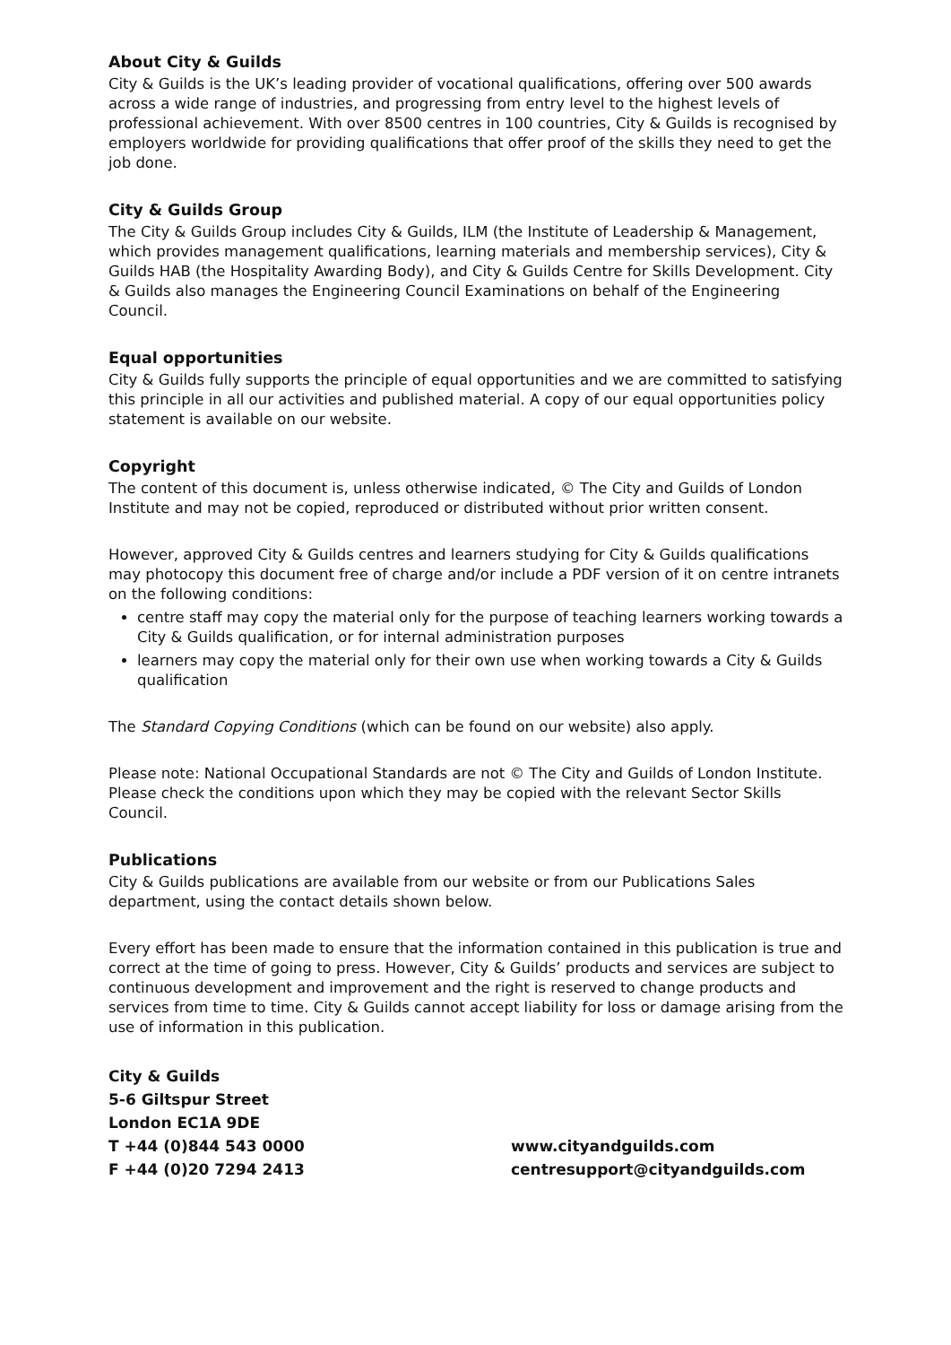About City & Guilds
City & Guilds is the UK’s leading provider of vocational qualifications, offering over 500 awards across a wide range of industries, and progressing from entry level to the highest levels of professional achievement. With over 8500 centres in 100 countries, City & Guilds is recognised by employers worldwide for providing qualifications that offer proof of the skills they need to get the job done.
City & Guilds Group
The City & Guilds Group includes City & Guilds, ILM (the Institute of Leadership & Management, which provides management qualifications, learning materials and membership services), City & Guilds HAB (the Hospitality Awarding Body), and City & Guilds Centre for Skills Development. City & Guilds also manages the Engineering Council Examinations on behalf of the Engineering Council.
Equal opportunities
City & Guilds fully supports the principle of equal opportunities and we are committed to satisfying this principle in all our activities and published material. A copy of our equal opportunities policy statement is available on our website.
Copyright
The content of this document is, unless otherwise indicated, © The City and Guilds of London Institute and may not be copied, reproduced or distributed without prior written consent.
However, approved City & Guilds centres and learners studying for City & Guilds qualifications may photocopy this document free of charge and/or include a PDF version of it on centre intranets on the following conditions:
centre staff may copy the material only for the purpose of teaching learners working towards a City & Guilds qualification, or for internal administration purposes
learners may copy the material only for their own use when working towards a City & Guilds qualification
The Standard Copying Conditions (which can be found on our website) also apply.
Please note: National Occupational Standards are not © The City and Guilds of London Institute. Please check the conditions upon which they may be copied with the relevant Sector Skills Council.
Publications
City & Guilds publications are available from our website or from our Publications Sales department, using the contact details shown below.
Every effort has been made to ensure that the information contained in this publication is true and correct at the time of going to press. However, City & Guilds’ products and services are subject to continuous development and improvement and the right is reserved to change products and services from time to time. City & Guilds cannot accept liability for loss or damage arising from the use of information in this publication.
City & Guilds
5-6 Giltspur Street
London EC1A 9DE
T +44 (0)844 543 0000 www.cityandguilds.com
F +44 (0)20 7294 2413 centresupport@cityandguilds.com